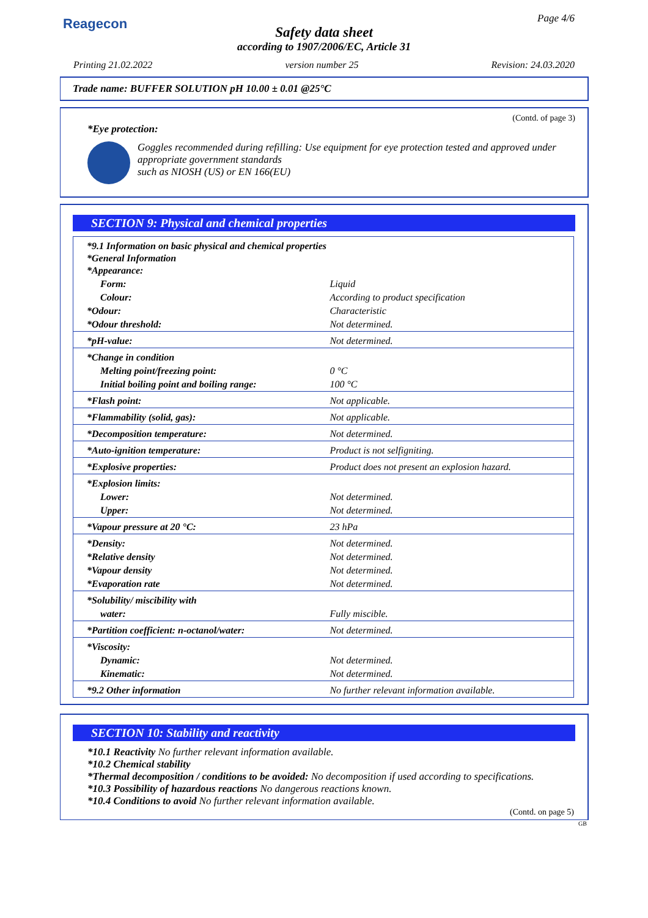Reagecon Page 4/6
Safety data sheet
according to 1907/2006/EC, Article 31
Printing 21.02.2022 version number 25 Revision: 24.03.2020
Trade name: BUFFER SOLUTION pH 10.00 ± 0.01 @25°C
(Contd. of page 3)
*Eye protection:
Goggles recommended during refilling: Use equipment for eye protection tested and approved under appropriate government standards
such as NIOSH (US) or EN 166(EU)
SECTION 9: Physical and chemical properties
| *9.1 Information on basic physical and chemical properties *General Information *Appearance: | |
| Form: | Liquid |
| Colour: | According to product specification |
| *Odour: | Characteristic |
| *Odour threshold: | Not determined. |
| *pH-value: | Not determined. |
| *Change in condition | |
| Melting point/freezing point: | 0 °C |
| Initial boiling point and boiling range: | 100 °C |
| *Flash point: | Not applicable. |
| *Flammability (solid, gas): | Not applicable. |
| *Decomposition temperature: | Not determined. |
| *Auto-ignition temperature: | Product is not selfigniting. |
| *Explosive properties: | Product does not present an explosion hazard. |
| *Explosion limits: | |
| Lower: | Not determined. |
| Upper: | Not determined. |
| *Vapour pressure at 20 °C: | 23 hPa |
| *Density: | Not determined. |
| *Relative density | Not determined. |
| *Vapour density | Not determined. |
| *Evaporation rate | Not determined. |
| *Solubility/ miscibility with | |
| water: | Fully miscible. |
| *Partition coefficient: n-octanol/water: | Not determined. |
| *Viscosity: | |
| Dynamic: | Not determined. |
| Kinematic: | Not determined. |
| *9.2 Other information | No further relevant information available. |
SECTION 10: Stability and reactivity
*10.1 Reactivity No further relevant information available.
*10.2 Chemical stability
*Thermal decomposition / conditions to be avoided: No decomposition if used according to specifications.
*10.3 Possibility of hazardous reactions No dangerous reactions known.
*10.4 Conditions to avoid No further relevant information available.
(Contd. on page 5)
GB